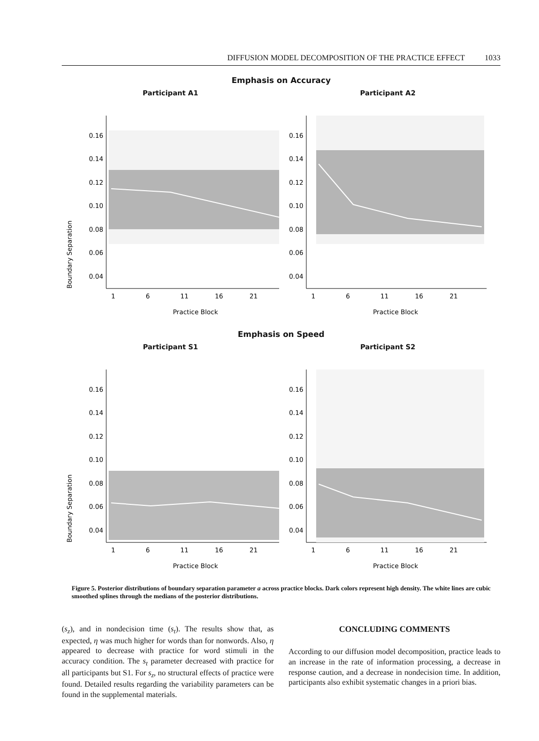DIFFUSION MODEL DECOMPOSITION OF THE PRACTICE EFFECT 1033
Emphasis on Accuracy
Participant A1
Boundary Separation
0.16
0.14
0.12
0.10
0.08
0.06
0.04
1
6
11
16
21
Practice Block
Participant A2
0.16
0.14
0.12
0.10
0.08
0.06
0.04
1
6
11
16
21
Practice Block
Emphasis on Speed
Participant S1
Boundary Separation
0.16
0.14
0.12
0.10
0.08
0.06
0.04
1
6
11
16
21
Practice Block
Participant S2
0.16
0.14
0.12
0.10
0.08
0.06
0.04
1
6
11
16
21
Practice Block
Figure 5. Posterior distributions of boundary separation parameter a across practice blocks. Dark colors represent high density. The white lines are cubic smoothed splines through the medians of the posterior distributions.
(s<sub>z</sub>), and in nondecision time (s<sub>t</sub>). The results show that, as expected, η was much higher for words than for nonwords. Also, η appeared to decrease with practice for word stimuli in the accuracy condition. The s<sub>t</sub> parameter decreased with practice for all participants but S1. For s<sub>z</sub>, no structural effects of practice were found. Detailed results regarding the variability parameters can be found in the supplemental materials.
CONCLUDING COMMENTS
According to our diffusion model decomposition, practice leads to an increase in the rate of information processing, a decrease in response caution, and a decrease in nondecision time. In addition, participants also exhibit systematic changes in a priori bias.